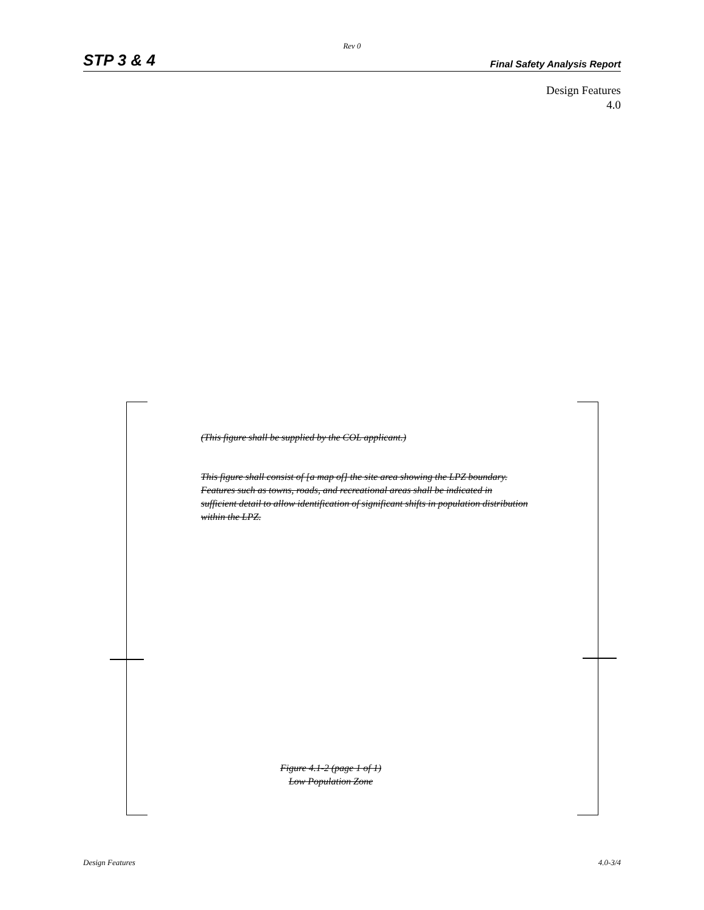Rev 0
STP 3 & 4 Final Safety Analysis Report
Design Features
4.0
(This figure shall be supplied by the COL applicant.)
This figure shall consist of [a map of] the site area showing the LPZ boundary. Features such as towns, roads, and recreational areas shall be indicated in sufficient detail to allow identification of significant shifts in population distribution within the LPZ.
Figure 4.1-2 (page 1 of 1)
Low Population Zone
Design Features 4.0-3/4